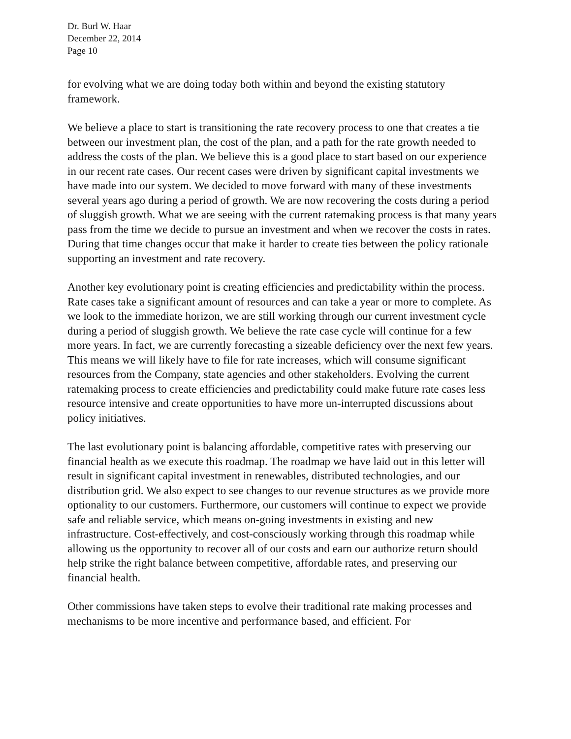Dr. Burl W. Haar
December 22, 2014
Page 10
for evolving what we are doing today both within and beyond the existing statutory framework.
We believe a place to start is transitioning the rate recovery process to one that creates a tie between our investment plan, the cost of the plan, and a path for the rate growth needed to address the costs of the plan. We believe this is a good place to start based on our experience in our recent rate cases. Our recent cases were driven by significant capital investments we have made into our system. We decided to move forward with many of these investments several years ago during a period of growth. We are now recovering the costs during a period of sluggish growth. What we are seeing with the current ratemaking process is that many years pass from the time we decide to pursue an investment and when we recover the costs in rates. During that time changes occur that make it harder to create ties between the policy rationale supporting an investment and rate recovery.
Another key evolutionary point is creating efficiencies and predictability within the process. Rate cases take a significant amount of resources and can take a year or more to complete. As we look to the immediate horizon, we are still working through our current investment cycle during a period of sluggish growth. We believe the rate case cycle will continue for a few more years. In fact, we are currently forecasting a sizeable deficiency over the next few years. This means we will likely have to file for rate increases, which will consume significant resources from the Company, state agencies and other stakeholders. Evolving the current ratemaking process to create efficiencies and predictability could make future rate cases less resource intensive and create opportunities to have more un-interrupted discussions about policy initiatives.
The last evolutionary point is balancing affordable, competitive rates with preserving our financial health as we execute this roadmap. The roadmap we have laid out in this letter will result in significant capital investment in renewables, distributed technologies, and our distribution grid. We also expect to see changes to our revenue structures as we provide more optionality to our customers. Furthermore, our customers will continue to expect we provide safe and reliable service, which means on-going investments in existing and new infrastructure. Cost-effectively, and cost-consciously working through this roadmap while allowing us the opportunity to recover all of our costs and earn our authorize return should help strike the right balance between competitive, affordable rates, and preserving our financial health.
Other commissions have taken steps to evolve their traditional rate making processes and mechanisms to be more incentive and performance based, and efficient. For